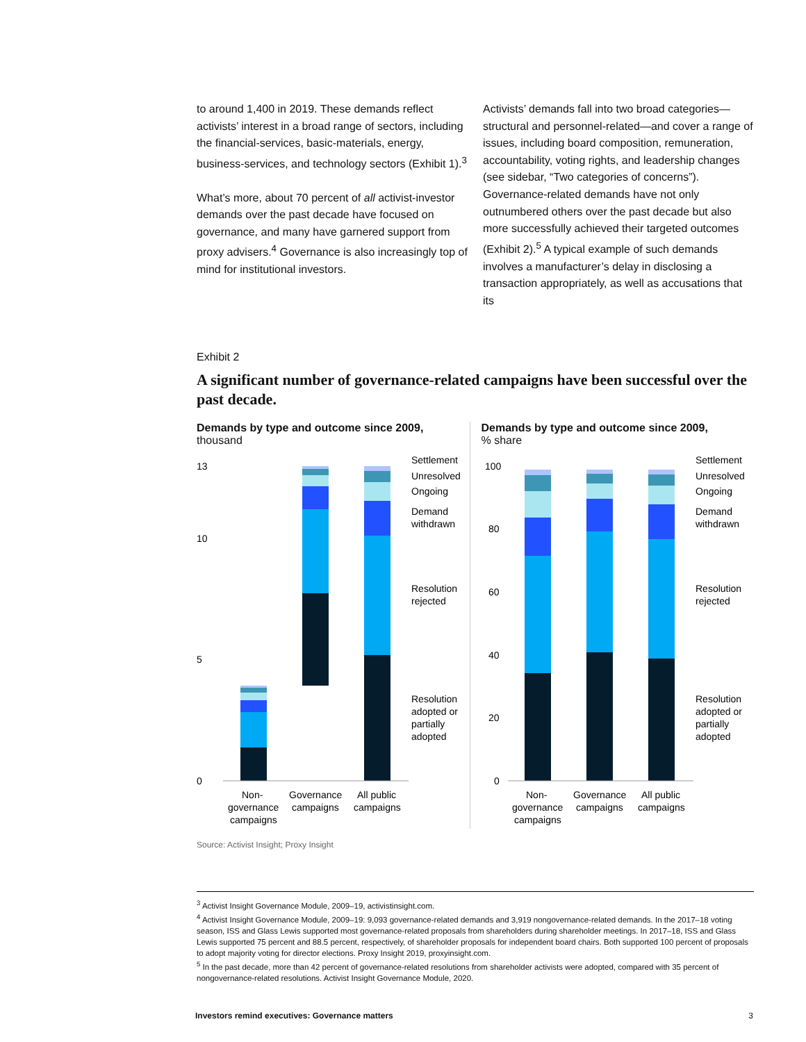to around 1,400 in 2019. These demands reflect activists’ interest in a broad range of sectors, including the financial-services, basic-materials, energy, business-services, and technology sectors (Exhibit 1).<sup>3</sup>
What’s more, about 70 percent of all activist-investor demands over the past decade have focused on governance, and many have garnered support from proxy advisers.<sup>4</sup> Governance is also increasingly top of mind for institutional investors.
Activists’ demands fall into two broad categories—structural and personnel-related—and cover a range of issues, including board composition, remuneration, accountability, voting rights, and leadership changes (see sidebar, “Two categories of concerns”). Governance-related demands have not only outnumbered others over the past decade but also more successfully achieved their targeted outcomes (Exhibit 2).<sup>5</sup> A typical example of such demands involves a manufacturer’s delay in disclosing a transaction appropriately, as well as accusations that its
Exhibit 2
A significant number of governance-related campaigns have been successful over the past decade.
Demands by type and outcome since 2009,
thousand
13
10
5
0
Settlement
Unresolved
Ongoing
Demand
withdrawn
Resolution
rejected
Resolution
adopted or
partially
adopted
Non-
governance
campaigns
Governance
campaigns
All public
campaigns
Demands by type and outcome since 2009,
% share
100
80
60
40
20
0
Settlement
Unresolved
Ongoing
Demand
withdrawn
Resolution
rejected
Resolution
adopted or
partially
adopted
Non-
governance
campaigns
Governance
campaigns
All public
campaigns
Source: Activist Insight; Proxy Insight
<sup>3</sup> Activist Insight Governance Module, 2009–19, activistinsight.com.
<sup>4</sup> Activist Insight Governance Module, 2009–19: 9,093 governance-related demands and 3,919 nongovernance-related demands. In the 2017–18 voting season, ISS and Glass Lewis supported most governance-related proposals from shareholders during shareholder meetings. In 2017–18, ISS and Glass Lewis supported 75 percent and 88.5 percent, respectively, of shareholder proposals for independent board chairs. Both supported 100 percent of proposals to adopt majority voting for director elections. Proxy Insight 2019, proxyinsight.com.
<sup>5</sup> In the past decade, more than 42 percent of governance-related resolutions from shareholder activists were adopted, compared with 35 percent of nongovernance-related resolutions. Activist Insight Governance Module, 2020.
Investors remind executives: Governance matters 3